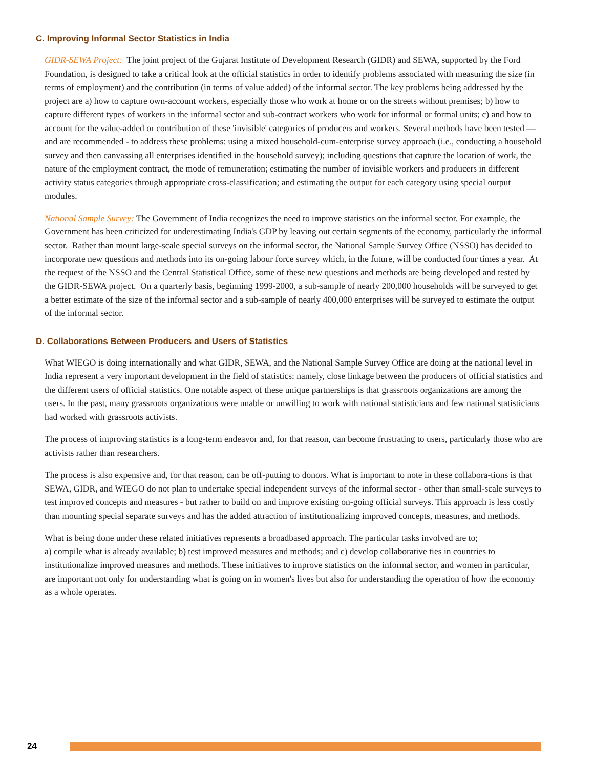C. Improving Informal Sector Statistics in India
GIDR-SEWA Project: The joint project of the Gujarat Institute of Development Research (GIDR) and SEWA, supported by the Ford Foundation, is designed to take a critical look at the official statistics in order to identify problems associated with measuring the size (in terms of employment) and the contribution (in terms of value added) of the informal sector. The key problems being addressed by the project are a) how to capture own-account workers, especially those who work at home or on the streets without premises; b) how to capture different types of workers in the informal sector and sub-contract workers who work for informal or formal units; c) and how to account for the value-added or contribution of these 'invisible' categories of producers and workers. Several methods have been tested — and are recommended - to address these problems: using a mixed household-cum-enterprise survey approach (i.e., conducting a household survey and then canvassing all enterprises identified in the household survey); including questions that capture the location of work, the nature of the employment contract, the mode of remuneration; estimating the number of invisible workers and producers in different activity status categories through appropriate cross-classification; and estimating the output for each category using special output modules.
National Sample Survey: The Government of India recognizes the need to improve statistics on the informal sector. For example, the Government has been criticized for underestimating India's GDP by leaving out certain segments of the economy, particularly the informal sector. Rather than mount large-scale special surveys on the informal sector, the National Sample Survey Office (NSSO) has decided to incorporate new questions and methods into its on-going labour force survey which, in the future, will be conducted four times a year. At the request of the NSSO and the Central Statistical Office, some of these new questions and methods are being developed and tested by the GIDR-SEWA project. On a quarterly basis, beginning 1999-2000, a sub-sample of nearly 200,000 households will be surveyed to get a better estimate of the size of the informal sector and a sub-sample of nearly 400,000 enterprises will be surveyed to estimate the output of the informal sector.
D. Collaborations Between Producers and Users of Statistics
What WIEGO is doing internationally and what GIDR, SEWA, and the National Sample Survey Office are doing at the national level in India represent a very important development in the field of statistics: namely, close linkage between the producers of official statistics and the different users of official statistics. One notable aspect of these unique partnerships is that grassroots organizations are among the users. In the past, many grassroots organizations were unable or unwilling to work with national statisticians and few national statisticians had worked with grassroots activists.
The process of improving statistics is a long-term endeavor and, for that reason, can become frustrating to users, particularly those who are activists rather than researchers.
The process is also expensive and, for that reason, can be off-putting to donors. What is important to note in these collabora-tions is that SEWA, GIDR, and WIEGO do not plan to undertake special independent surveys of the informal sector - other than small-scale surveys to test improved concepts and measures - but rather to build on and improve existing on-going official surveys. This approach is less costly than mounting special separate surveys and has the added attraction of institutionalizing improved concepts, measures, and methods.
What is being done under these related initiatives represents a broadbased approach. The particular tasks involved are to;
a) compile what is already available; b) test improved measures and methods; and c) develop collaborative ties in countries to institutionalize improved measures and methods. These initiatives to improve statistics on the informal sector, and women in particular, are important not only for understanding what is going on in women's lives but also for understanding the operation of how the economy as a whole operates.
24